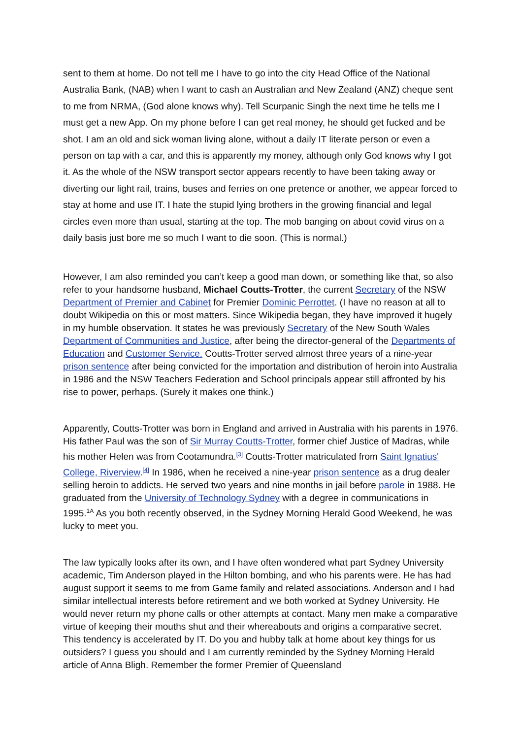sent to them at home. Do not tell me I have to go into the city Head Office of the National Australia Bank, (NAB) when I want to cash an Australian and New Zealand (ANZ) cheque sent to me from NRMA, (God alone knows why). Tell Scurpanic Singh the next time he tells me I must get a new App. On my phone before I can get real money, he should get fucked and be shot. I am an old and sick woman living alone, without a daily IT literate person or even a person on tap with a car, and this is apparently my money, although only God knows why I got it. As the whole of the NSW transport sector appears recently to have been taking away or diverting our light rail, trains, buses and ferries on one pretence or another, we appear forced to stay at home and use IT. I hate the stupid lying brothers in the growing financial and legal circles even more than usual, starting at the top. The mob banging on about covid virus on a daily basis just bore me so much I want to die soon. (This is normal.)
However, I am also reminded you can’t keep a good man down, or something like that, so also refer to your handsome husband, Michael Coutts-Trotter, the current Secretary of the NSW Department of Premier and Cabinet for Premier Dominic Perrottet. (I have no reason at all to doubt Wikipedia on this or most matters. Since Wikipedia began, they have improved it hugely in my humble observation. It states he was previously Secretary of the New South Wales Department of Communities and Justice, after being the director-general of the Departments of Education and Customer Service. Coutts-Trotter served almost three years of a nine-year prison sentence after being convicted for the importation and distribution of heroin into Australia in 1986 and the NSW Teachers Federation and School principals appear still affronted by his rise to power, perhaps. (Surely it makes one think.)
Apparently, Coutts-Trotter was born in England and arrived in Australia with his parents in 1976. His father Paul was the son of Sir Murray Coutts-Trotter, former chief Justice of Madras, while his mother Helen was from Cootamundra.<sup>[3]</sup> Coutts-Trotter matriculated from Saint Ignatius' College, Riverview.<sup>[4]</sup> In 1986, when he received a nine-year prison sentence as a drug dealer selling heroin to addicts. He served two years and nine months in jail before parole in 1988. He graduated from the University of Technology Sydney with a degree in communications in 1995.<sup>1A</sup> As you both recently observed, in the Sydney Morning Herald Good Weekend, he was lucky to meet you.
The law typically looks after its own, and I have often wondered what part Sydney University academic, Tim Anderson played in the Hilton bombing, and who his parents were. He has had august support it seems to me from Game family and related associations. Anderson and I had similar intellectual interests before retirement and we both worked at Sydney University. He would never return my phone calls or other attempts at contact. Many men make a comparative virtue of keeping their mouths shut and their whereabouts and origins a comparative secret. This tendency is accelerated by IT. Do you and hubby talk at home about key things for us outsiders? I guess you should and I am currently reminded by the Sydney Morning Herald article of Anna Bligh. Remember the former Premier of Queensland